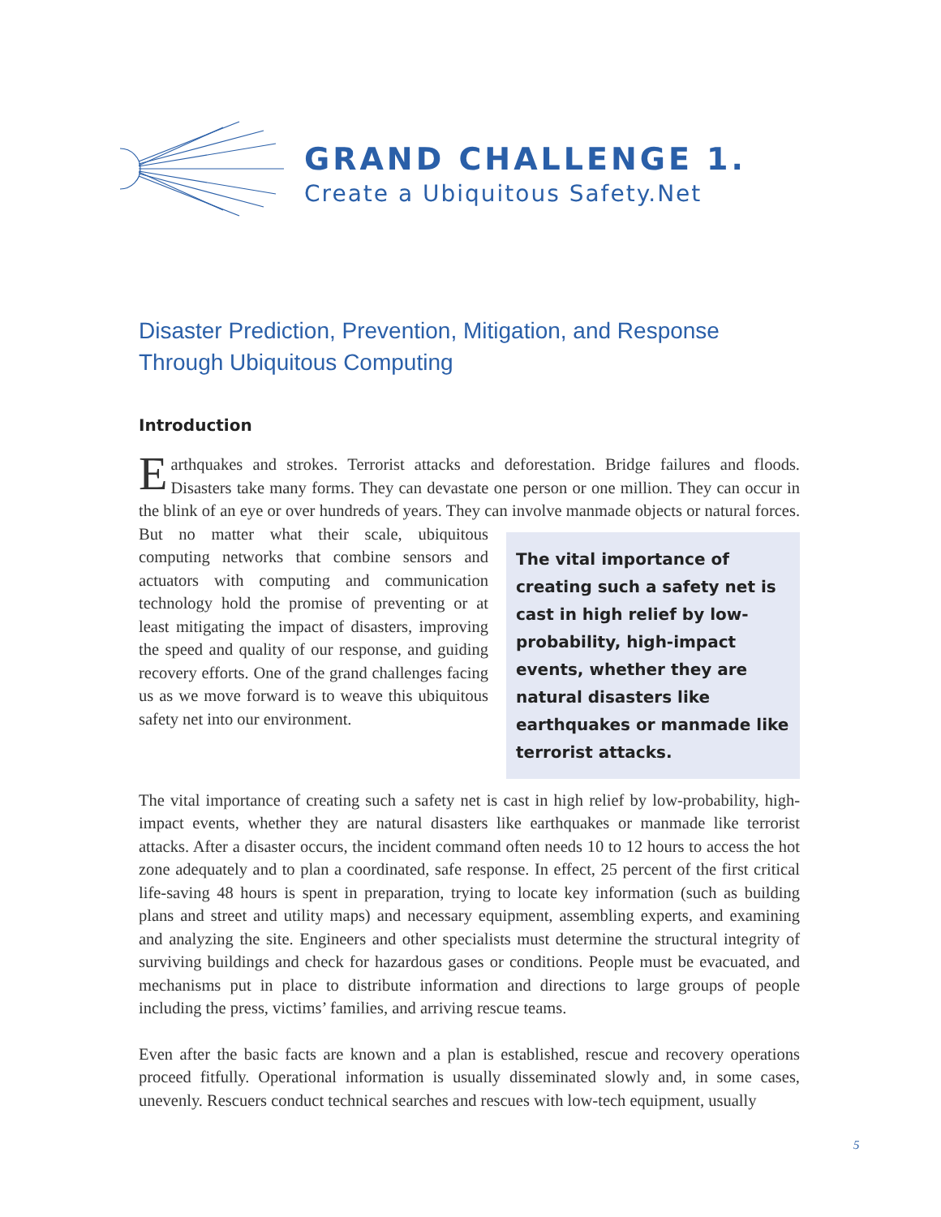GRAND CHALLENGE 1.
Create a Ubiquitous Safety.Net
Disaster Prediction, Prevention, Mitigation, and Response Through Ubiquitous Computing
Introduction
Earthquakes and strokes. Terrorist attacks and deforestation. Bridge failures and floods. Disasters take many forms. They can devastate one person or one million. They can occur in the blink of an eye or over hundreds of years. They can involve manmade objects or natu The vital importance of creating such a safety net is cast in high relief by low-probability, high-impact events, whether they are natural disasters like earthquakes or manmade like terrorist attacks. ral forces. But no matter what their scale, ubiquitous computing networks that combine sensors and actuators with computing and communication technology hold the promise of preventing or at least mitigating the impact of disasters, improving the speed and quality of our response, and guiding recovery efforts. One of the grand challenges facing us as we move forward is to weave this ubiquitous safety net into our environment.
The vital importance of creating such a safety net is cast in high relief by low-probability, high-impact events, whether they are natural disasters like earthquakes or manmade like terrorist attacks. After a disaster occurs, the incident command often needs 10 to 12 hours to access the hot zone adequately and to plan a coordinated, safe response. In effect, 25 percent of the first critical life-saving 48 hours is spent in preparation, trying to locate key information (such as building plans and street and utility maps) and necessary equipment, assembling experts, and examining and analyzing the site. Engineers and other specialists must determine the structural integrity of surviving buildings and check for hazardous gases or conditions. People must be evacuated, and mechanisms put in place to distribute information and directions to large groups of people including the press, victims’ families, and arriving rescue teams.
Even after the basic facts are known and a plan is established, rescue and recovery operations proceed fitfully. Operational information is usually disseminated slowly and, in some cases, unevenly. Rescuers conduct technical searches and rescues with low-tech equipment, usually
5